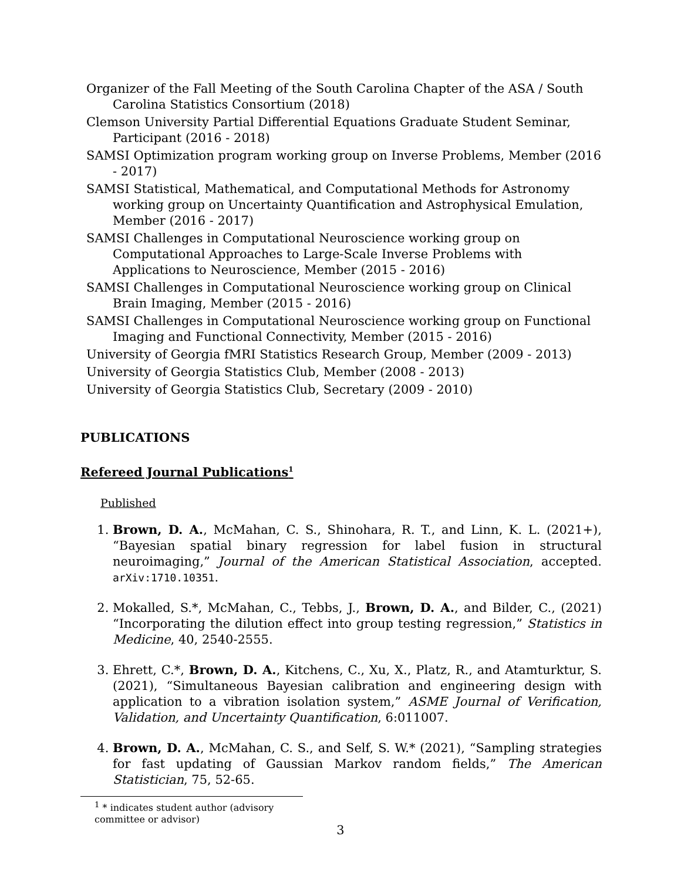Organizer of the Fall Meeting of the South Carolina Chapter of the ASA / South Carolina Statistics Consortium (2018)
Clemson University Partial Differential Equations Graduate Student Seminar, Participant (2016 - 2018)
SAMSI Optimization program working group on Inverse Problems, Member (2016 - 2017)
SAMSI Statistical, Mathematical, and Computational Methods for Astronomy working group on Uncertainty Quantification and Astrophysical Emulation, Member (2016 - 2017)
SAMSI Challenges in Computational Neuroscience working group on Computational Approaches to Large-Scale Inverse Problems with Applications to Neuroscience, Member (2015 - 2016)
SAMSI Challenges in Computational Neuroscience working group on Clinical Brain Imaging, Member (2015 - 2016)
SAMSI Challenges in Computational Neuroscience working group on Functional Imaging and Functional Connectivity, Member (2015 - 2016)
University of Georgia fMRI Statistics Research Group, Member (2009 - 2013)
University of Georgia Statistics Club, Member (2008 - 2013)
University of Georgia Statistics Club, Secretary (2009 - 2010)
PUBLICATIONS
Refereed Journal Publications<sup>1</sup>
Published
1. Brown, D. A., McMahan, C. S., Shinohara, R. T., and Linn, K. L. (2021+), “Bayesian spatial binary regression for label fusion in structural neuroimaging,” Journal of the American Statistical Association, accepted. arXiv:1710.10351.
2. Mokalled, S.*, McMahan, C., Tebbs, J., Brown, D. A., and Bilder, C., (2021) “Incorporating the dilution effect into group testing regression,” Statistics in Medicine, 40, 2540-2555.
3. Ehrett, C.*, Brown, D. A., Kitchens, C., Xu, X., Platz, R., and Atamturktur, S. (2021), “Simultaneous Bayesian calibration and engineering design with application to a vibration isolation system,” ASME Journal of Verification, Validation, and Uncertainty Quantification, 6:011007.
4. Brown, D. A., McMahan, C. S., and Self, S. W.* (2021), “Sampling strategies for fast updating of Gaussian Markov random fields,” The American Statistician, 75, 52-65.
<sup>1</sup> * indicates student author (advisory committee or advisor)
3